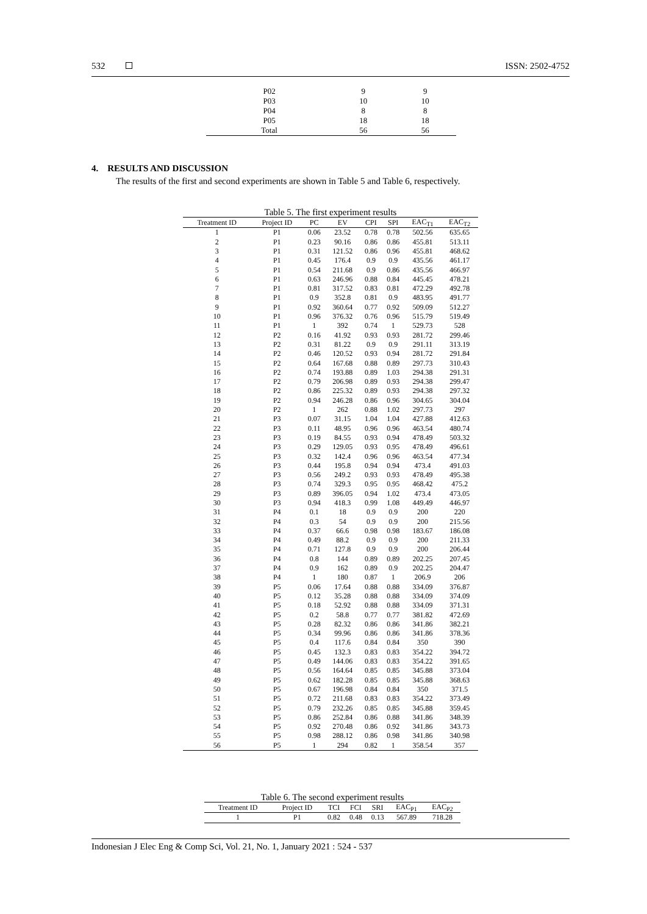532 ISSN: 2502-4752
| P02 | 9 | 9 |
| P03 | 10 | 10 |
| P04 | 8 | 8 |
| P05 | 18 | 18 |
| Total | 56 | 56 |
4. RESULTS AND DISCUSSION
The results of the first and second experiments are shown in Table 5 and Table 6, respectively.
Table 5. The first experiment results
| Treatment ID | Project ID | PC | EV | CPI | SPI | EAC<sub>T1</sub> | EAC<sub>T2</sub> |
| --- | --- | --- | --- | --- | --- | --- | --- |
| 1 | P1 | 0.06 | 23.52 | 0.78 | 0.78 | 502.56 | 635.65 |
| 2 | P1 | 0.23 | 90.16 | 0.86 | 0.86 | 455.81 | 513.11 |
| 3 | P1 | 0.31 | 121.52 | 0.86 | 0.96 | 455.81 | 468.62 |
| 4 | P1 | 0.45 | 176.4 | 0.9 | 0.9 | 435.56 | 461.17 |
| 5 | P1 | 0.54 | 211.68 | 0.9 | 0.86 | 435.56 | 466.97 |
| 6 | P1 | 0.63 | 246.96 | 0.88 | 0.84 | 445.45 | 478.21 |
| 7 | P1 | 0.81 | 317.52 | 0.83 | 0.81 | 472.29 | 492.78 |
| 8 | P1 | 0.9 | 352.8 | 0.81 | 0.9 | 483.95 | 491.77 |
| 9 | P1 | 0.92 | 360.64 | 0.77 | 0.92 | 509.09 | 512.27 |
| 10 | P1 | 0.96 | 376.32 | 0.76 | 0.96 | 515.79 | 519.49 |
| 11 | P1 | 1 | 392 | 0.74 | 1 | 529.73 | 528 |
| 12 | P2 | 0.16 | 41.92 | 0.93 | 0.93 | 281.72 | 299.46 |
| 13 | P2 | 0.31 | 81.22 | 0.9 | 0.9 | 291.11 | 313.19 |
| 14 | P2 | 0.46 | 120.52 | 0.93 | 0.94 | 281.72 | 291.84 |
| 15 | P2 | 0.64 | 167.68 | 0.88 | 0.89 | 297.73 | 310.43 |
| 16 | P2 | 0.74 | 193.88 | 0.89 | 1.03 | 294.38 | 291.31 |
| 17 | P2 | 0.79 | 206.98 | 0.89 | 0.93 | 294.38 | 299.47 |
| 18 | P2 | 0.86 | 225.32 | 0.89 | 0.93 | 294.38 | 297.32 |
| 19 | P2 | 0.94 | 246.28 | 0.86 | 0.96 | 304.65 | 304.04 |
| 20 | P2 | 1 | 262 | 0.88 | 1.02 | 297.73 | 297 |
| 21 | P3 | 0.07 | 31.15 | 1.04 | 1.04 | 427.88 | 412.63 |
| 22 | P3 | 0.11 | 48.95 | 0.96 | 0.96 | 463.54 | 480.74 |
| 23 | P3 | 0.19 | 84.55 | 0.93 | 0.94 | 478.49 | 503.32 |
| 24 | P3 | 0.29 | 129.05 | 0.93 | 0.95 | 478.49 | 496.61 |
| 25 | P3 | 0.32 | 142.4 | 0.96 | 0.96 | 463.54 | 477.34 |
| 26 | P3 | 0.44 | 195.8 | 0.94 | 0.94 | 473.4 | 491.03 |
| 27 | P3 | 0.56 | 249.2 | 0.93 | 0.93 | 478.49 | 495.38 |
| 28 | P3 | 0.74 | 329.3 | 0.95 | 0.95 | 468.42 | 475.2 |
| 29 | P3 | 0.89 | 396.05 | 0.94 | 1.02 | 473.4 | 473.05 |
| 30 | P3 | 0.94 | 418.3 | 0.99 | 1.08 | 449.49 | 446.97 |
| 31 | P4 | 0.1 | 18 | 0.9 | 0.9 | 200 | 220 |
| 32 | P4 | 0.3 | 54 | 0.9 | 0.9 | 200 | 215.56 |
| 33 | P4 | 0.37 | 66.6 | 0.98 | 0.98 | 183.67 | 186.08 |
| 34 | P4 | 0.49 | 88.2 | 0.9 | 0.9 | 200 | 211.33 |
| 35 | P4 | 0.71 | 127.8 | 0.9 | 0.9 | 200 | 206.44 |
| 36 | P4 | 0.8 | 144 | 0.89 | 0.89 | 202.25 | 207.45 |
| 37 | P4 | 0.9 | 162 | 0.89 | 0.9 | 202.25 | 204.47 |
| 38 | P4 | 1 | 180 | 0.87 | 1 | 206.9 | 206 |
| 39 | P5 | 0.06 | 17.64 | 0.88 | 0.88 | 334.09 | 376.87 |
| 40 | P5 | 0.12 | 35.28 | 0.88 | 0.88 | 334.09 | 374.09 |
| 41 | P5 | 0.18 | 52.92 | 0.88 | 0.88 | 334.09 | 371.31 |
| 42 | P5 | 0.2 | 58.8 | 0.77 | 0.77 | 381.82 | 472.69 |
| 43 | P5 | 0.28 | 82.32 | 0.86 | 0.86 | 341.86 | 382.21 |
| 44 | P5 | 0.34 | 99.96 | 0.86 | 0.86 | 341.86 | 378.36 |
| 45 | P5 | 0.4 | 117.6 | 0.84 | 0.84 | 350 | 390 |
| 46 | P5 | 0.45 | 132.3 | 0.83 | 0.83 | 354.22 | 394.72 |
| 47 | P5 | 0.49 | 144.06 | 0.83 | 0.83 | 354.22 | 391.65 |
| 48 | P5 | 0.56 | 164.64 | 0.85 | 0.85 | 345.88 | 373.04 |
| 49 | P5 | 0.62 | 182.28 | 0.85 | 0.85 | 345.88 | 368.63 |
| 50 | P5 | 0.67 | 196.98 | 0.84 | 0.84 | 350 | 371.5 |
| 51 | P5 | 0.72 | 211.68 | 0.83 | 0.83 | 354.22 | 373.49 |
| 52 | P5 | 0.79 | 232.26 | 0.85 | 0.85 | 345.88 | 359.45 |
| 53 | P5 | 0.86 | 252.84 | 0.86 | 0.88 | 341.86 | 348.39 |
| 54 | P5 | 0.92 | 270.48 | 0.86 | 0.92 | 341.86 | 343.73 |
| 55 | P5 | 0.98 | 288.12 | 0.86 | 0.98 | 341.86 | 340.98 |
| 56 | P5 | 1 | 294 | 0.82 | 1 | 358.54 | 357 |
Table 6. The second experiment results
| Treatment ID | Project ID | TCI | FCI | SRI | EAC<sub>P1</sub> | EAC<sub>P2</sub> |
| --- | --- | --- | --- | --- | --- | --- |
| 1 | P1 | 0.82 | 0.48 | 0.13 | 567.89 | 718.28 |
Indonesian J Elec Eng & Comp Sci, Vol. 21, No. 1, January 2021 : 524 - 537